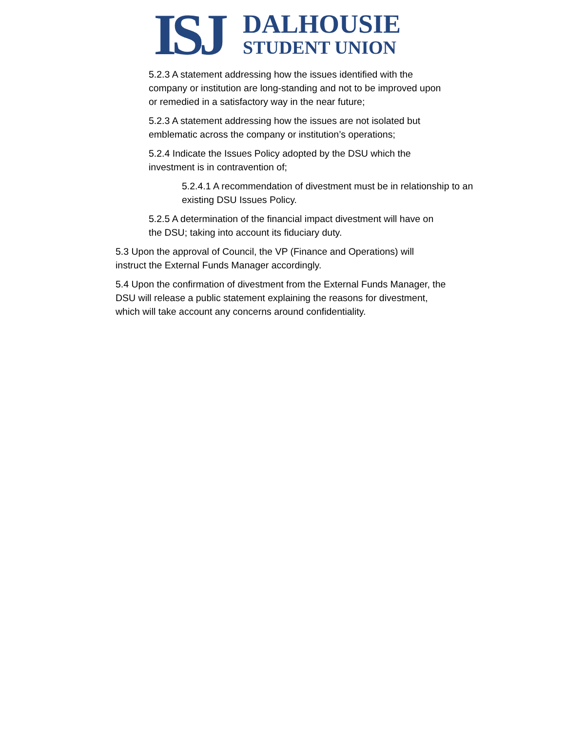ISJ
DALHOUSIE
STUDENT UNION
5.2.3 A statement addressing how the issues identified with the company or institution are long-standing and not to be improved upon or remedied in a satisfactory way in the near future;
5.2.3 A statement addressing how the issues are not isolated but emblematic across the company or institution’s operations;
5.2.4 Indicate the Issues Policy adopted by the DSU which the investment is in contravention of;
5.2.4.1 A recommendation of divestment must be in relationship to an existing DSU Issues Policy.
5.2.5 A determination of the financial impact divestment will have on the DSU; taking into account its fiduciary duty.
5.3 Upon the approval of Council, the VP (Finance and Operations) will instruct the External Funds Manager accordingly.
5.4 Upon the confirmation of divestment from the External Funds Manager, the DSU will release a public statement explaining the reasons for divestment, which will take account any concerns around confidentiality.